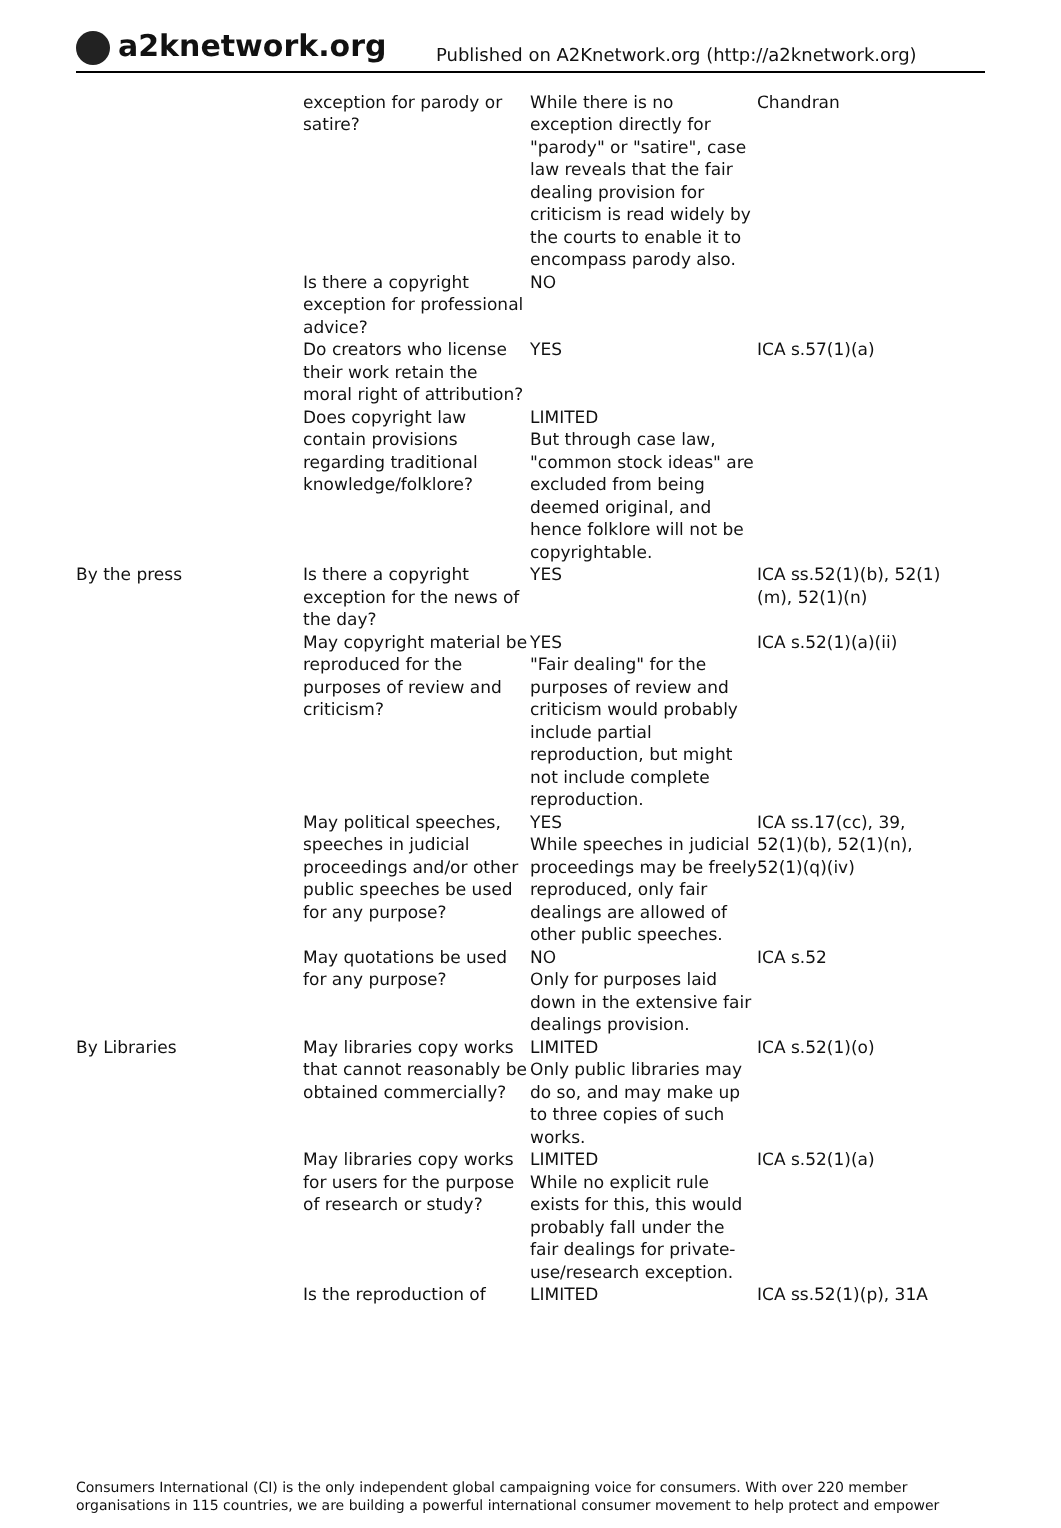a2knetwork.org
Published on A2Knetwork.org (http://a2knetwork.org)
| | exception for parody or satire? | While there is no exception directly for "parody" or "satire", case law reveals that the fair dealing provision for criticism is read widely by the courts to enable it to encompass parody also. | Chandran |
| | Is there a copyright exception for professional advice? | NO | |
| | Do creators who license their work retain the moral right of attribution? | YES | ICA s.57(1)(a) |
| | Does copyright law contain provisions regarding traditional knowledge/folklore? | LIMITED But through case law, "common stock ideas" are excluded from being deemed original, and hence folklore will not be copyrightable. | |
| By the press | Is there a copyright exception for the news of the day? | YES | ICA ss.52(1)(b), 52(1)(m), 52(1)(n) |
| | May copyright material be reproduced for the purposes of review and criticism? | YES "Fair dealing" for the purposes of review and criticism would probably include partial reproduction, but might not include complete reproduction. | ICA s.52(1)(a)(ii) |
| | May political speeches, speeches in judicial proceedings and/or other public speeches be used for any purpose? | YES While speeches in judicial proceedings may be freely reproduced, only fair dealings are allowed of other public speeches. | ICA ss.17(cc), 39, 52(1)(b), 52(1)(n), 52(1)(q)(iv) |
| | May quotations be used for any purpose? | NO Only for purposes laid down in the extensive fair dealings provision. | ICA s.52 |
| By Libraries | May libraries copy works that cannot reasonably be obtained commercially? | LIMITED Only public libraries may do so, and may make up to three copies of such works. | ICA s.52(1)(o) |
| | May libraries copy works for users for the purpose of research or study? | LIMITED While no explicit rule exists for this, this would probably fall under the fair dealings for private-use/research exception. | ICA s.52(1)(a) |
| | Is the reproduction of | LIMITED | ICA ss.52(1)(p), 31A |
Consumers International (CI) is the only independent global campaigning voice for consumers. With over 220 member organisations in 115 countries, we are building a powerful international consumer movement to help protect and empower